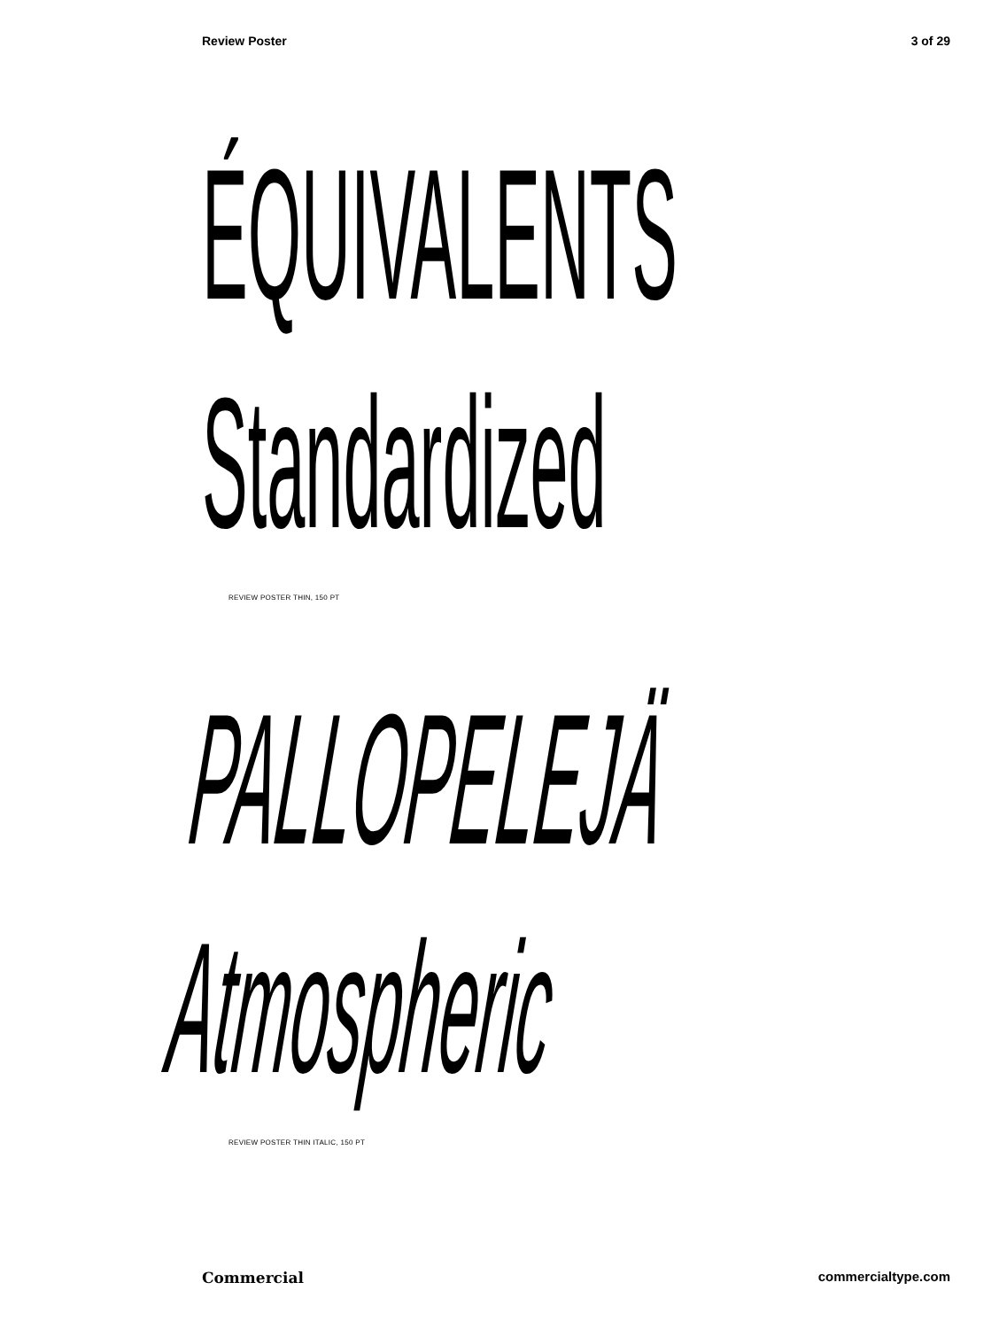Review Poster 3 of 29
ÉQUIVALENTS
Standardized
REVIEW POSTER THIN, 150 PT
PALLOPELEJÄ
Atmospheric
REVIEW POSTER THIN ITALIC, 150 PT
Commercial commercialtype.com